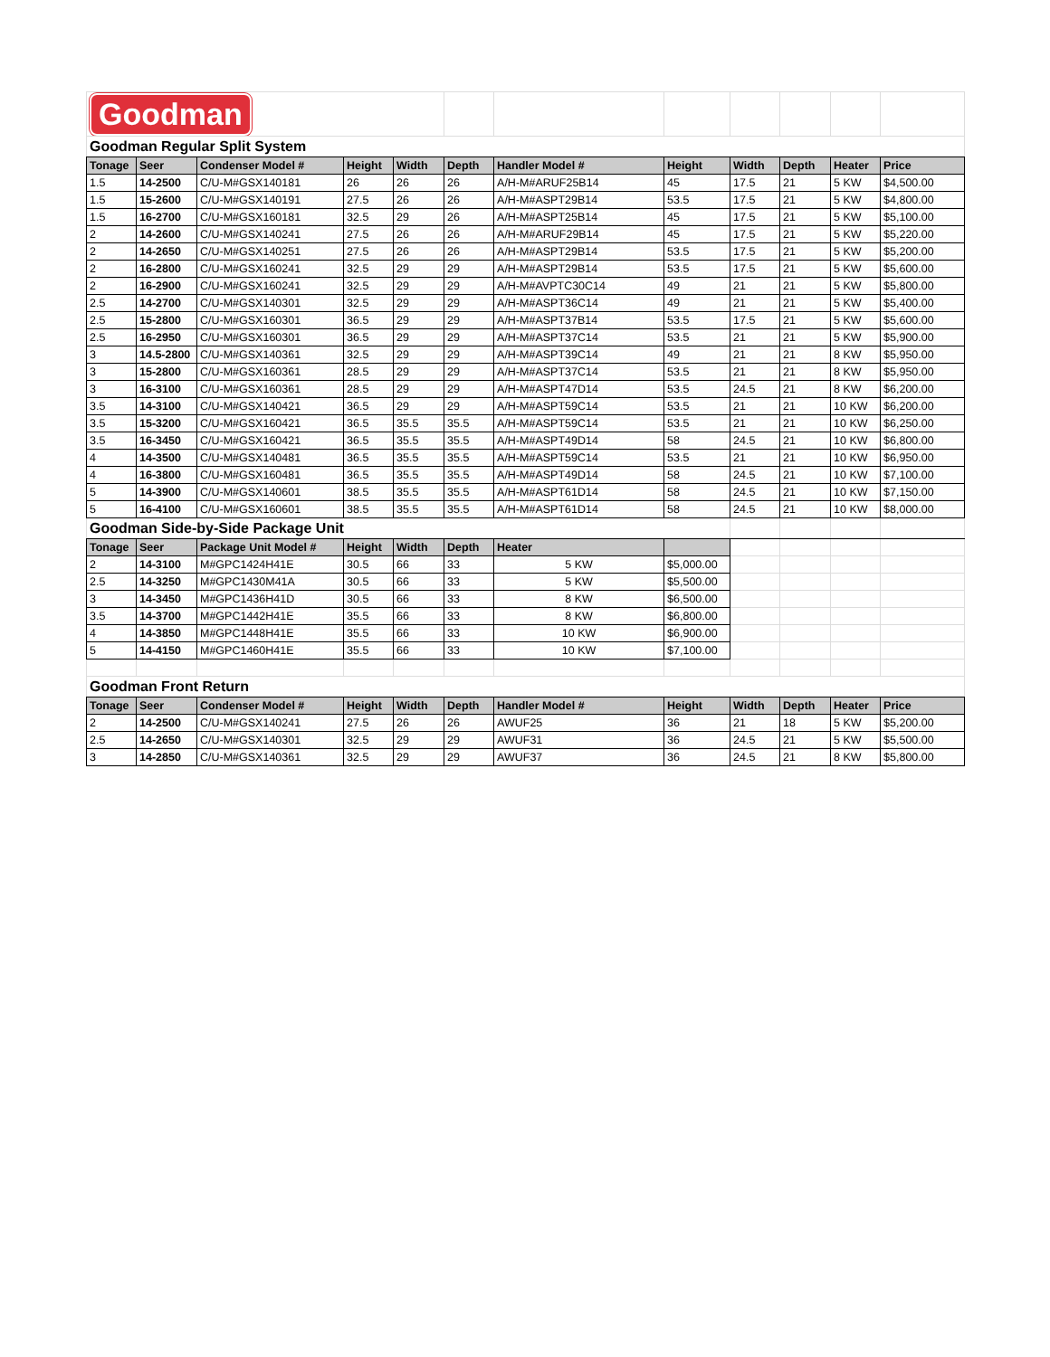| Goodman | | | | | | | | | | | |
| Goodman Regular Split System | | | | | | | | | | | |
| Tonage | Seer | Condenser Model # | Height | Width | Depth | Handler Model # | Height | Width | Depth | Heater | Price |
| 1.5 | 14-2500 | C/U-M#GSX140181 | 26 | 26 | 26 | A/H-M#ARUF25B14 | 45 | 17.5 | 21 | 5 KW | $4,500.00 |
| 1.5 | 15-2600 | C/U-M#GSX140191 | 27.5 | 26 | 26 | A/H-M#ASPT29B14 | 53.5 | 17.5 | 21 | 5 KW | $4,800.00 |
| 1.5 | 16-2700 | C/U-M#GSX160181 | 32.5 | 29 | 26 | A/H-M#ASPT25B14 | 45 | 17.5 | 21 | 5 KW | $5,100.00 |
| 2 | 14-2600 | C/U-M#GSX140241 | 27.5 | 26 | 26 | A/H-M#ARUF29B14 | 45 | 17.5 | 21 | 5 KW | $5,220.00 |
| 2 | 14-2650 | C/U-M#GSX140251 | 27.5 | 26 | 26 | A/H-M#ASPT29B14 | 53.5 | 17.5 | 21 | 5 KW | $5,200.00 |
| 2 | 16-2800 | C/U-M#GSX160241 | 32.5 | 29 | 29 | A/H-M#ASPT29B14 | 53.5 | 17.5 | 21 | 5 KW | $5,600.00 |
| 2 | 16-2900 | C/U-M#GSX160241 | 32.5 | 29 | 29 | A/H-M#AVPTC30C14 | 49 | 21 | 21 | 5 KW | $5,800.00 |
| 2.5 | 14-2700 | C/U-M#GSX140301 | 32.5 | 29 | 29 | A/H-M#ASPT36C14 | 49 | 21 | 21 | 5 KW | $5,400.00 |
| 2.5 | 15-2800 | C/U-M#GSX160301 | 36.5 | 29 | 29 | A/H-M#ASPT37B14 | 53.5 | 17.5 | 21 | 5 KW | $5,600.00 |
| 2.5 | 16-2950 | C/U-M#GSX160301 | 36.5 | 29 | 29 | A/H-M#ASPT37C14 | 53.5 | 21 | 21 | 5 KW | $5,900.00 |
| 3 | 14.5-2800 | C/U-M#GSX140361 | 32.5 | 29 | 29 | A/H-M#ASPT39C14 | 49 | 21 | 21 | 8 KW | $5,950.00 |
| 3 | 15-2800 | C/U-M#GSX160361 | 28.5 | 29 | 29 | A/H-M#ASPT37C14 | 53.5 | 21 | 21 | 8 KW | $5,950.00 |
| 3 | 16-3100 | C/U-M#GSX160361 | 28.5 | 29 | 29 | A/H-M#ASPT47D14 | 53.5 | 24.5 | 21 | 8 KW | $6,200.00 |
| 3.5 | 14-3100 | C/U-M#GSX140421 | 36.5 | 29 | 29 | A/H-M#ASPT59C14 | 53.5 | 21 | 21 | 10 KW | $6,200.00 |
| 3.5 | 15-3200 | C/U-M#GSX160421 | 36.5 | 35.5 | 35.5 | A/H-M#ASPT59C14 | 53.5 | 21 | 21 | 10 KW | $6,250.00 |
| 3.5 | 16-3450 | C/U-M#GSX160421 | 36.5 | 35.5 | 35.5 | A/H-M#ASPT49D14 | 58 | 24.5 | 21 | 10 KW | $6,800.00 |
| 4 | 14-3500 | C/U-M#GSX140481 | 36.5 | 35.5 | 35.5 | A/H-M#ASPT59C14 | 53.5 | 21 | 21 | 10 KW | $6,950.00 |
| 4 | 16-3800 | C/U-M#GSX160481 | 36.5 | 35.5 | 35.5 | A/H-M#ASPT49D14 | 58 | 24.5 | 21 | 10 KW | $7,100.00 |
| 5 | 14-3900 | C/U-M#GSX140601 | 38.5 | 35.5 | 35.5 | A/H-M#ASPT61D14 | 58 | 24.5 | 21 | 10 KW | $7,150.00 |
| 5 | 16-4100 | C/U-M#GSX160601 | 38.5 | 35.5 | 35.5 | A/H-M#ASPT61D14 | 58 | 24.5 | 21 | 10 KW | $8,000.00 |
| Goodman Side-by-Side Package Unit | | | | | | | | | | | |
| Tonage | Seer | Package Unit Model # | Height | Width | Depth | Heater | | | | | |
| 2 | 14-3100 | M#GPC1424H41E | 30.5 | 66 | 33 | 5 KW | $5,000.00 | | | | |
| 2.5 | 14-3250 | M#GPC1430M41A | 30.5 | 66 | 33 | 5 KW | $5,500.00 | | | | |
| 3 | 14-3450 | M#GPC1436H41D | 30.5 | 66 | 33 | 8 KW | $6,500.00 | | | | |
| 3.5 | 14-3700 | M#GPC1442H41E | 35.5 | 66 | 33 | 8 KW | $6,800.00 | | | | |
| 4 | 14-3850 | M#GPC1448H41E | 35.5 | 66 | 33 | 10 KW | $6,900.00 | | | | |
| 5 | 14-4150 | M#GPC1460H41E | 35.5 | 66 | 33 | 10 KW | $7,100.00 | | | | |
| Goodman Front Return | | | | | | | | | | | |
| Tonage | Seer | Condenser Model # | Height | Width | Depth | Handler Model # | Height | Width | Depth | Heater | Price |
| 2 | 14-2500 | C/U-M#GSX140241 | 27.5 | 26 | 26 | AWUF25 | 36 | 21 | 18 | 5 KW | $5,200.00 |
| 2.5 | 14-2650 | C/U-M#GSX140301 | 32.5 | 29 | 29 | AWUF31 | 36 | 24.5 | 21 | 5 KW | $5,500.00 |
| 3 | 14-2850 | C/U-M#GSX140361 | 32.5 | 29 | 29 | AWUF37 | 36 | 24.5 | 21 | 8 KW | $5,800.00 |